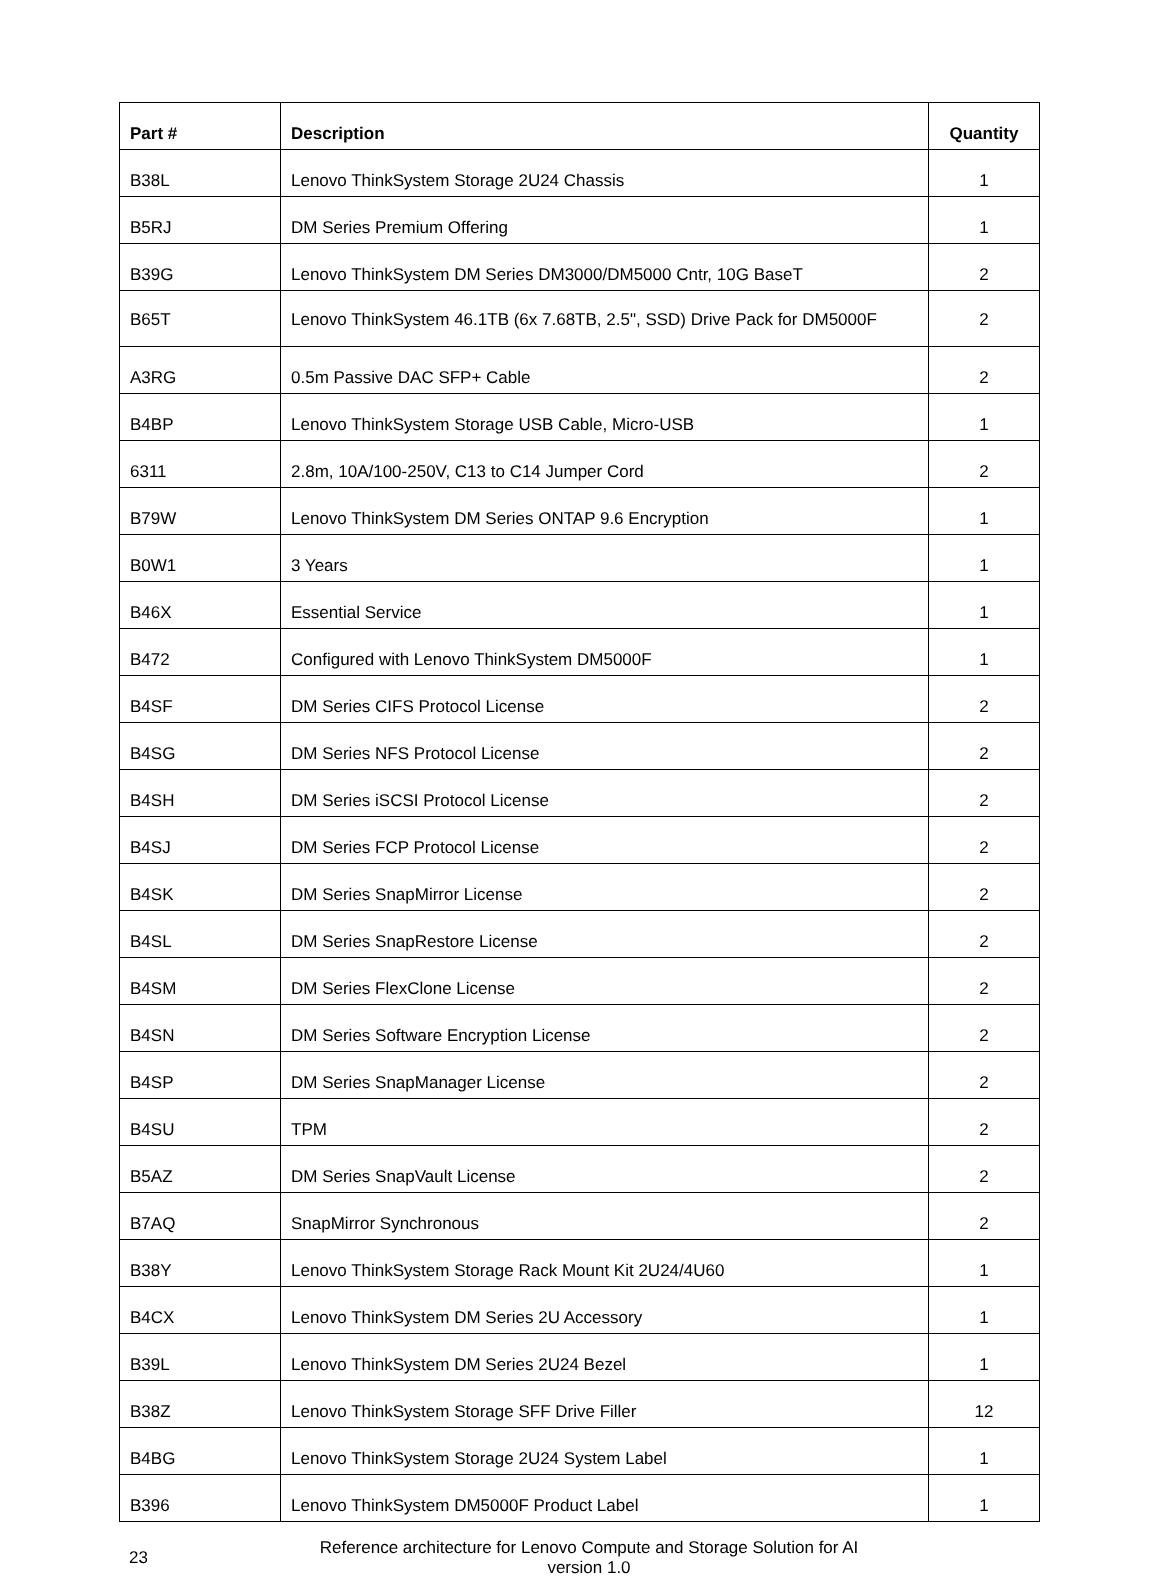| Part # | Description | Quantity |
| --- | --- | --- |
| B38L | Lenovo ThinkSystem Storage 2U24 Chassis | 1 |
| B5RJ | DM Series Premium Offering | 1 |
| B39G | Lenovo ThinkSystem DM Series DM3000/DM5000 Cntr, 10G BaseT | 2 |
| B65T | Lenovo ThinkSystem 46.1TB (6x 7.68TB, 2.5", SSD) Drive Pack for DM5000F | 2 |
| A3RG | 0.5m Passive DAC SFP+ Cable | 2 |
| B4BP | Lenovo ThinkSystem Storage USB Cable, Micro-USB | 1 |
| 6311 | 2.8m, 10A/100-250V, C13 to C14 Jumper Cord | 2 |
| B79W | Lenovo ThinkSystem DM Series ONTAP 9.6 Encryption | 1 |
| B0W1 | 3 Years | 1 |
| B46X | Essential Service | 1 |
| B472 | Configured with Lenovo ThinkSystem DM5000F | 1 |
| B4SF | DM Series CIFS Protocol License | 2 |
| B4SG | DM Series NFS Protocol License | 2 |
| B4SH | DM Series iSCSI Protocol License | 2 |
| B4SJ | DM Series FCP Protocol License | 2 |
| B4SK | DM Series SnapMirror License | 2 |
| B4SL | DM Series SnapRestore License | 2 |
| B4SM | DM Series FlexClone License | 2 |
| B4SN | DM Series Software Encryption License | 2 |
| B4SP | DM Series SnapManager License | 2 |
| B4SU | TPM | 2 |
| B5AZ | DM Series SnapVault License | 2 |
| B7AQ | SnapMirror Synchronous | 2 |
| B38Y | Lenovo ThinkSystem Storage Rack Mount Kit 2U24/4U60 | 1 |
| B4CX | Lenovo ThinkSystem DM Series 2U Accessory | 1 |
| B39L | Lenovo ThinkSystem DM Series 2U24 Bezel | 1 |
| B38Z | Lenovo ThinkSystem Storage SFF Drive Filler | 12 |
| B4BG | Lenovo ThinkSystem Storage 2U24 System Label | 1 |
| B396 | Lenovo ThinkSystem DM5000F Product Label | 1 |
23
Reference architecture for Lenovo Compute and Storage Solution for AI
version 1.0